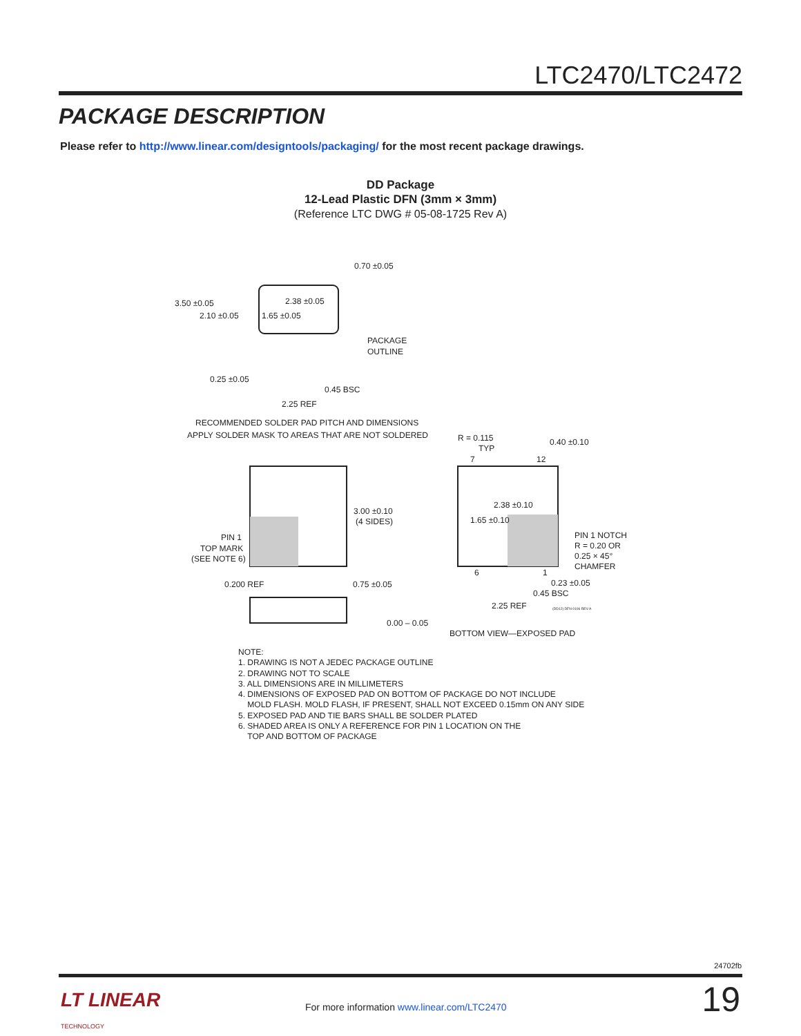LTC2470/LTC2472
PACKAGE DESCRIPTION
Please refer to http://www.linear.com/designtools/packaging/ for the most recent package drawings.
DD Package
12-Lead Plastic DFN (3mm × 3mm)
(Reference LTC DWG # 05-08-1725 Rev A)
0.70 ±0.05
3.50 ±0.05
2.10 ±0.05
2.38 ±0.05
1.65 ±0.05
PACKAGE
OUTLINE
0.25 ±0.05
0.45 BSC
2.25 REF
RECOMMENDED SOLDER PAD PITCH AND DIMENSIONS
APPLY SOLDER MASK TO AREAS THAT ARE NOT SOLDERED
R = 0.115
TYP
0.40 ±0.10
7
12
3.00 ±0.10
(4 SIDES)
2.38 ±0.10
1.65 ±0.10
PIN 1
TOP MARK
(SEE NOTE 6)
PIN 1 NOTCH
R = 0.20 OR
0.25 × 45°
CHAMFER
6
1
0.23 ±0.05
0.45 BSC
2.25 REF
(DD12) DFN 0106 REV A
0.200 REF
0.75 ±0.05
0.00 – 0.05
BOTTOM VIEW—EXPOSED PAD
NOTE:
1. DRAWING IS NOT A JEDEC PACKAGE OUTLINE
2. DRAWING NOT TO SCALE
3. ALL DIMENSIONS ARE IN MILLIMETERS
4. DIMENSIONS OF EXPOSED PAD ON BOTTOM OF PACKAGE DO NOT INCLUDE
MOLD FLASH. MOLD FLASH, IF PRESENT, SHALL NOT EXCEED 0.15mm ON ANY SIDE
5. EXPOSED PAD AND TIE BARS SHALL BE SOLDER PLATED
6. SHADED AREA IS ONLY A REFERENCE FOR PIN 1 LOCATION ON THE
TOP AND BOTTOM OF PACKAGE
24702fb
LT LINEAR
TECHNOLOGY
For more information www.linear.com/LTC2470
19